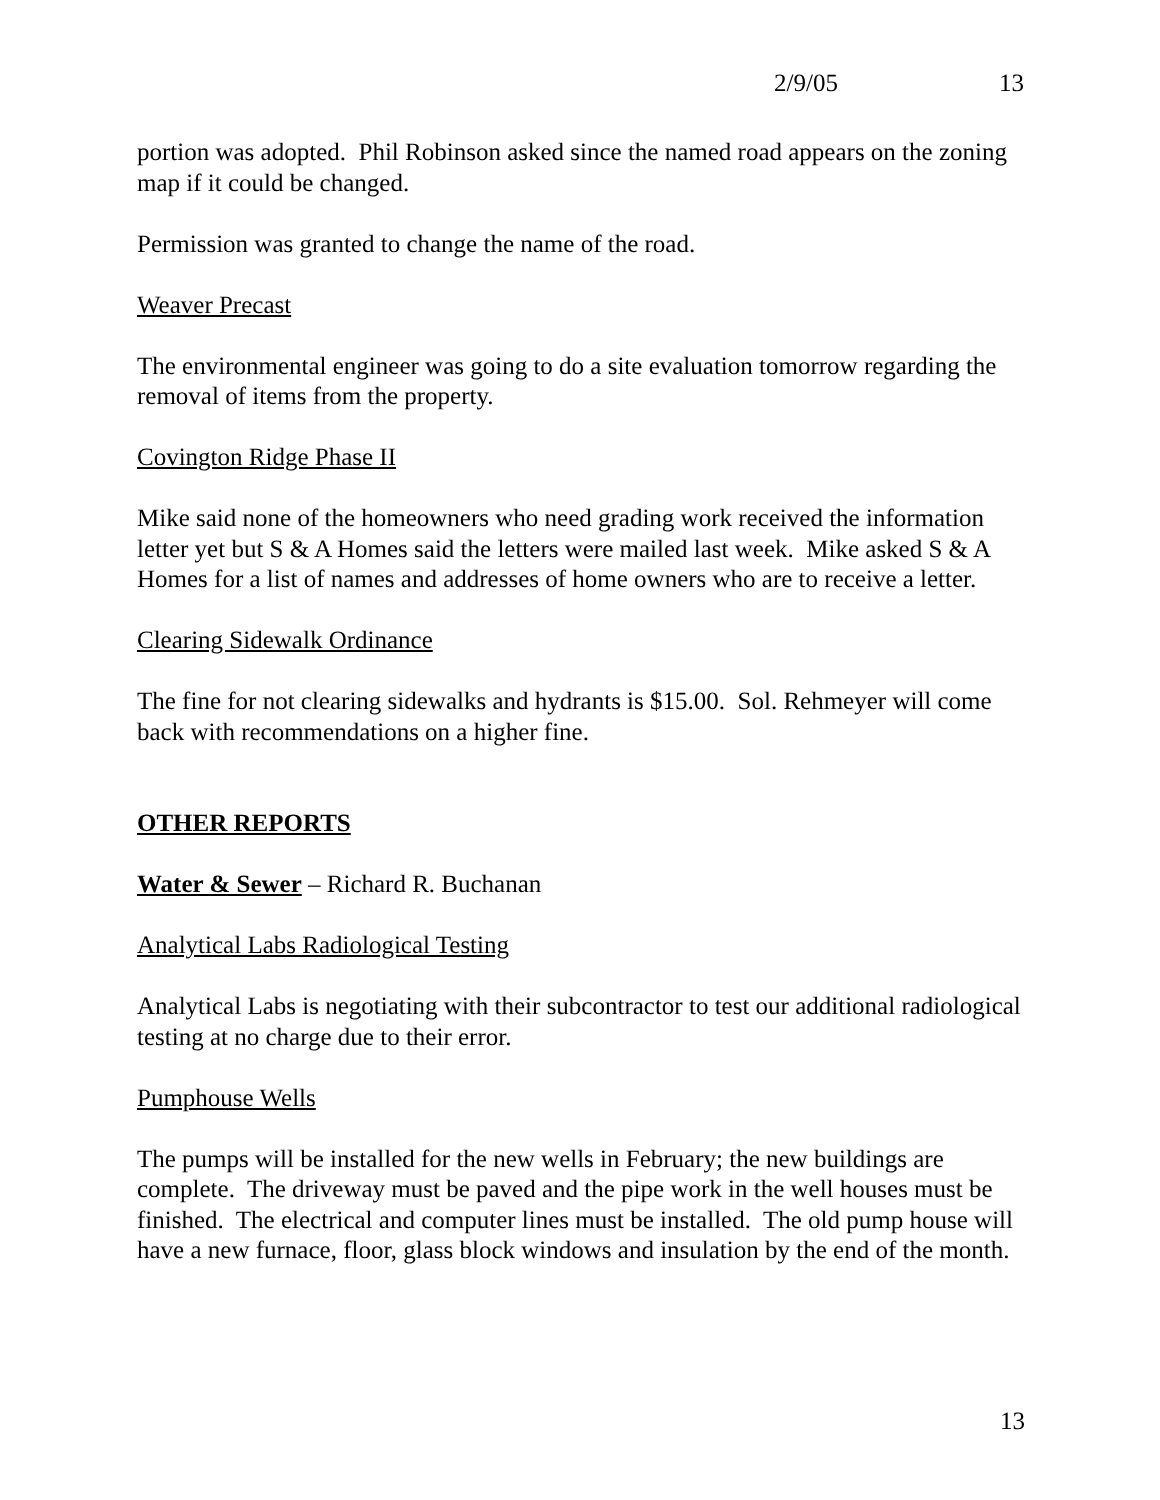2/9/05 13
portion was adopted. Phil Robinson asked since the named road appears on the zoning map if it could be changed.
Permission was granted to change the name of the road.
Weaver Precast
The environmental engineer was going to do a site evaluation tomorrow regarding the removal of items from the property.
Covington Ridge Phase II
Mike said none of the homeowners who need grading work received the information letter yet but S & A Homes said the letters were mailed last week. Mike asked S & A Homes for a list of names and addresses of home owners who are to receive a letter.
Clearing Sidewalk Ordinance
The fine for not clearing sidewalks and hydrants is $15.00. Sol. Rehmeyer will come back with recommendations on a higher fine.
OTHER REPORTS
Water & Sewer – Richard R. Buchanan
Analytical Labs Radiological Testing
Analytical Labs is negotiating with their subcontractor to test our additional radiological testing at no charge due to their error.
Pumphouse Wells
The pumps will be installed for the new wells in February; the new buildings are complete. The driveway must be paved and the pipe work in the well houses must be finished. The electrical and computer lines must be installed. The old pump house will have a new furnace, floor, glass block windows and insulation by the end of the month.
13